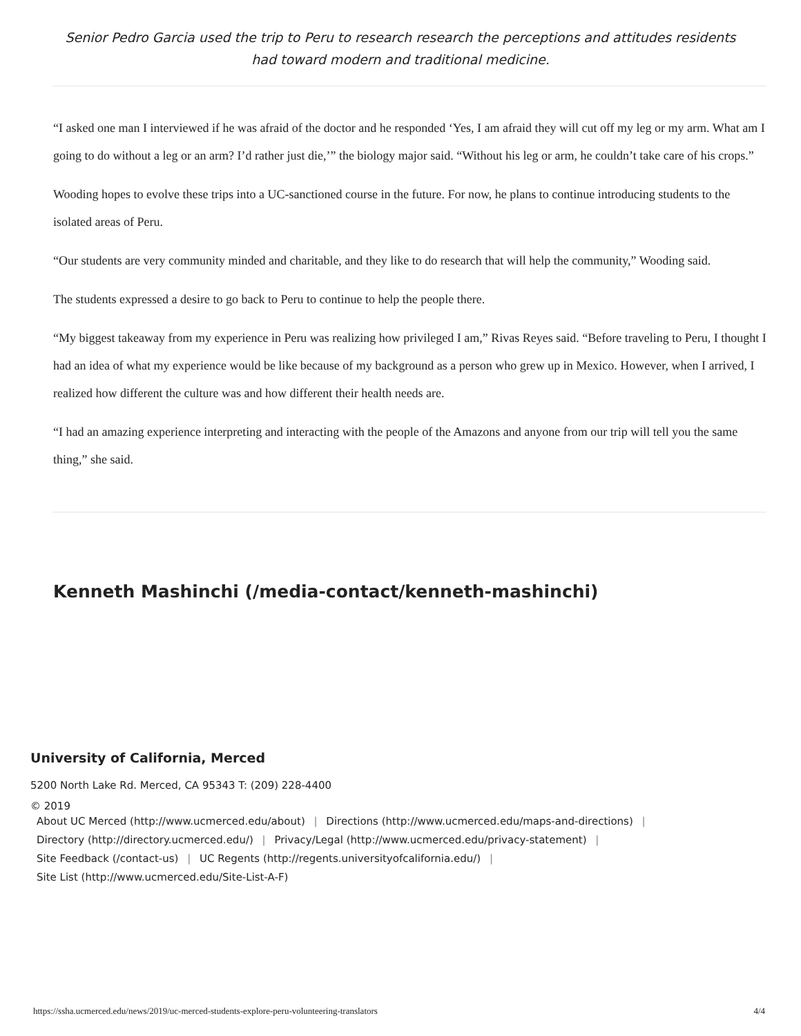Senior Pedro Garcia used the trip to Peru to research research the perceptions and attitudes residents had toward modern and traditional medicine.
“I asked one man I interviewed if he was afraid of the doctor and he responded ‘Yes, I am afraid they will cut off my leg or my arm. What am I going to do without a leg or an arm? I’d rather just die,’” the biology major said. “Without his leg or arm, he couldn’t take care of his crops.”
Wooding hopes to evolve these trips into a UC-sanctioned course in the future. For now, he plans to continue introducing students to the isolated areas of Peru.
“Our students are very community minded and charitable, and they like to do research that will help the community,” Wooding said.
The students expressed a desire to go back to Peru to continue to help the people there.
“My biggest takeaway from my experience in Peru was realizing how privileged I am,” Rivas Reyes said. “Before traveling to Peru, I thought I had an idea of what my experience would be like because of my background as a person who grew up in Mexico. However, when I arrived, I realized how different the culture was and how different their health needs are.
“I had an amazing experience interpreting and interacting with the people of the Amazons and anyone from our trip will tell you the same thing,” she said.
Kenneth Mashinchi (/media-contact/kenneth-mashinchi)
University of California, Merced
5200 North Lake Rd. Merced, CA 95343 T: (209) 228-4400
© 2019
About UC Merced (http://www.ucmerced.edu/about) | Directions (http://www.ucmerced.edu/maps-and-directions) |
Directory (http://directory.ucmerced.edu/) | Privacy/Legal (http://www.ucmerced.edu/privacy-statement) |
Site Feedback (/contact-us) | UC Regents (http://regents.universityofcalifornia.edu/) |
Site List (http://www.ucmerced.edu/Site-List-A-F)
https://ssha.ucmerced.edu/news/2019/uc-merced-students-explore-peru-volunteering-translators 4/4